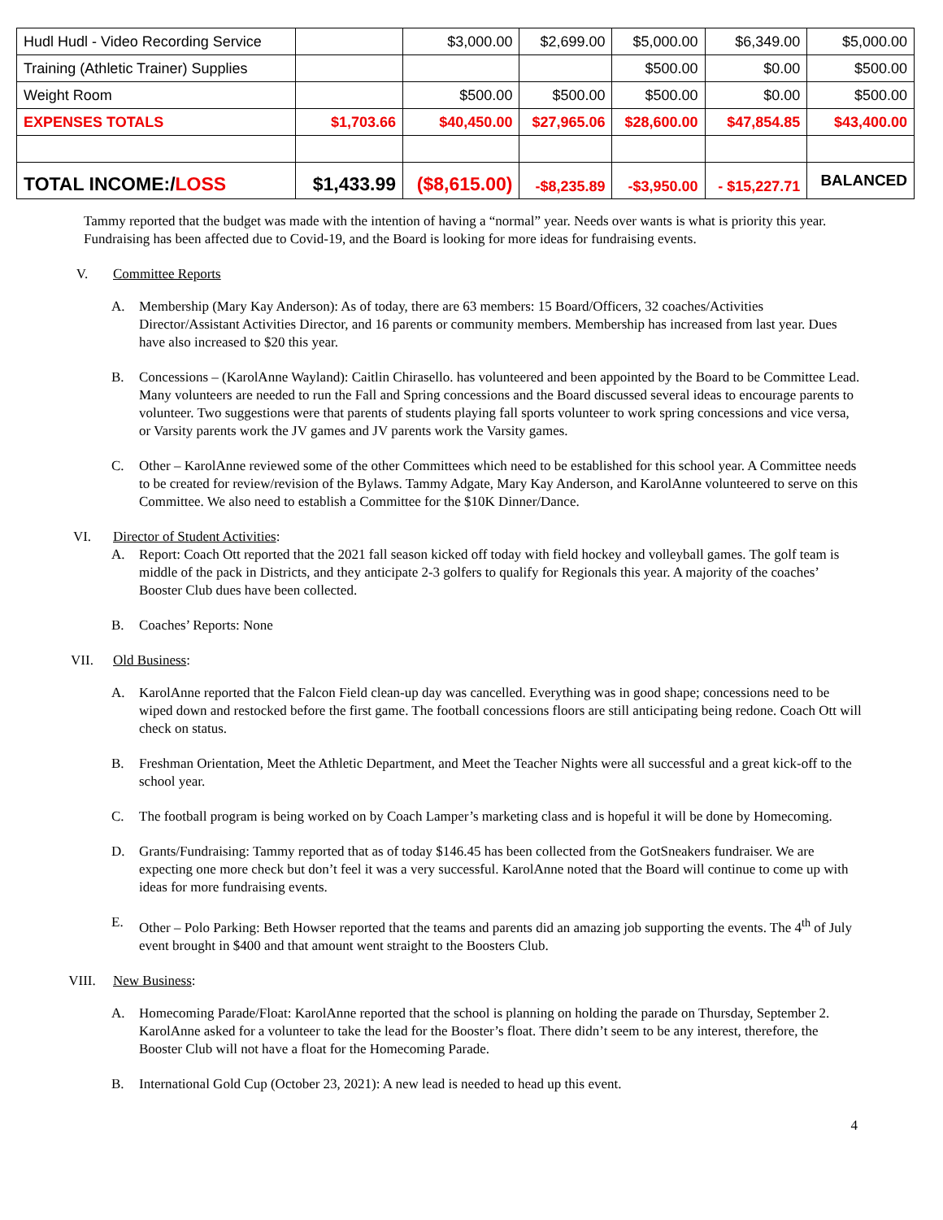| Hudl Hudl - Video Recording Service | | $3,000.00 | $2,699.00 | $5,000.00 | $6,349.00 | $5,000.00 |
| Training (Athletic Trainer) Supplies | | | | $500.00 | $0.00 | $500.00 |
| Weight Room | | $500.00 | $500.00 | $500.00 | $0.00 | $500.00 |
| EXPENSES TOTALS | $1,703.66 | $40,450.00 | $27,965.06 | $28,600.00 | $47,854.85 | $43,400.00 |
| TOTAL INCOME:/ LOSS | $1,433.99 | ($8,615.00) | -$8,235.89 | -$3,950.00 | - $15,227.71 | BALANCED |
Tammy reported that the budget was made with the intention of having a “normal” year. Needs over wants is what is priority this year. Fundraising has been affected due to Covid-19, and the Board is looking for more ideas for fundraising events.
V. Committee Reports
A. Membership (Mary Kay Anderson): As of today, there are 63 members: 15 Board/Officers, 32 coaches/Activities Director/Assistant Activities Director, and 16 parents or community members. Membership has increased from last year. Dues have also increased to $20 this year.
B. Concessions – (KarolAnne Wayland): Caitlin Chirasello. has volunteered and been appointed by the Board to be Committee Lead. Many volunteers are needed to run the Fall and Spring concessions and the Board discussed several ideas to encourage parents to volunteer. Two suggestions were that parents of students playing fall sports volunteer to work spring concessions and vice versa, or Varsity parents work the JV games and JV parents work the Varsity games.
C. Other – KarolAnne reviewed some of the other Committees which need to be established for this school year. A Committee needs to be created for review/revision of the Bylaws. Tammy Adgate, Mary Kay Anderson, and KarolAnne volunteered to serve on this Committee. We also need to establish a Committee for the $10K Dinner/Dance.
VI. Director of Student Activities:
A. Report: Coach Ott reported that the 2021 fall season kicked off today with field hockey and volleyball games. The golf team is middle of the pack in Districts, and they anticipate 2-3 golfers to qualify for Regionals this year. A majority of the coaches’ Booster Club dues have been collected.
B. Coaches’ Reports: None
VII. Old Business:
A. KarolAnne reported that the Falcon Field clean-up day was cancelled. Everything was in good shape; concessions need to be wiped down and restocked before the first game. The football concessions floors are still anticipating being redone. Coach Ott will check on status.
B. Freshman Orientation, Meet the Athletic Department, and Meet the Teacher Nights were all successful and a great kick-off to the school year.
C. The football program is being worked on by Coach Lamper’s marketing class and is hopeful it will be done by Homecoming.
D. Grants/Fundraising: Tammy reported that as of today $146.45 has been collected from the GotSneakers fundraiser. We are expecting one more check but don’t feel it was a very successful. KarolAnne noted that the Board will continue to come up with ideas for more fundraising events.
E. Other – Polo Parking: Beth Howser reported that the teams and parents did an amazing job supporting the events. The 4<sup>th</sup> of July event brought in $400 and that amount went straight to the Boosters Club.
VIII. New Business:
A. Homecoming Parade/Float: KarolAnne reported that the school is planning on holding the parade on Thursday, September 2. KarolAnne asked for a volunteer to take the lead for the Booster’s float. There didn’t seem to be any interest, therefore, the Booster Club will not have a float for the Homecoming Parade.
B. International Gold Cup (October 23, 2021): A new lead is needed to head up this event.
4